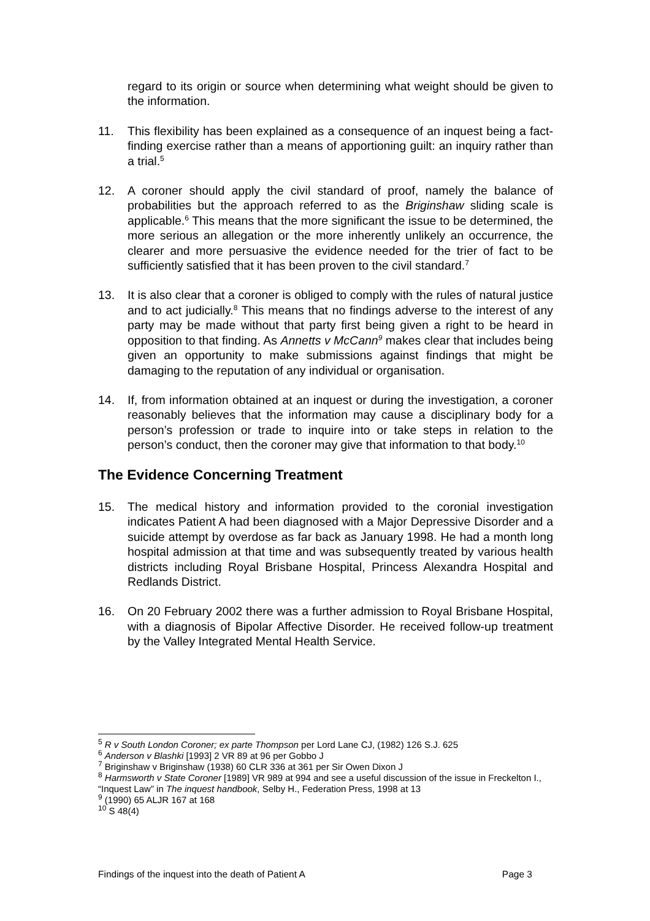regard to its origin or source when determining what weight should be given to the information.
11. This flexibility has been explained as a consequence of an inquest being a fact-finding exercise rather than a means of apportioning guilt: an inquiry rather than a trial.<sup>5</sup>
12. A coroner should apply the civil standard of proof, namely the balance of probabilities but the approach referred to as the Briginshaw sliding scale is applicable.<sup>6</sup> This means that the more significant the issue to be determined, the more serious an allegation or the more inherently unlikely an occurrence, the clearer and more persuasive the evidence needed for the trier of fact to be sufficiently satisfied that it has been proven to the civil standard.<sup>7</sup>
13. It is also clear that a coroner is obliged to comply with the rules of natural justice and to act judicially.<sup>8</sup> This means that no findings adverse to the interest of any party may be made without that party first being given a right to be heard in opposition to that finding. As Annetts v McCann<sup>9</sup> makes clear that includes being given an opportunity to make submissions against findings that might be damaging to the reputation of any individual or organisation.
14. If, from information obtained at an inquest or during the investigation, a coroner reasonably believes that the information may cause a disciplinary body for a person’s profession or trade to inquire into or take steps in relation to the person’s conduct, then the coroner may give that information to that body.<sup>10</sup>
The Evidence Concerning Treatment
15. The medical history and information provided to the coronial investigation indicates Patient A had been diagnosed with a Major Depressive Disorder and a suicide attempt by overdose as far back as January 1998. He had a month long hospital admission at that time and was subsequently treated by various health districts including Royal Brisbane Hospital, Princess Alexandra Hospital and Redlands District.
16. On 20 February 2002 there was a further admission to Royal Brisbane Hospital, with a diagnosis of Bipolar Affective Disorder. He received follow-up treatment by the Valley Integrated Mental Health Service.
<sup>5</sup> R v South London Coroner; ex parte Thompson per Lord Lane CJ, (1982) 126 S.J. 625
<sup>6</sup> Anderson v Blashki [1993] 2 VR 89 at 96 per Gobbo J
<sup>7</sup> Briginshaw v Briginshaw (1938) 60 CLR 336 at 361 per Sir Owen Dixon J
<sup>8</sup> Harmsworth v State Coroner [1989] VR 989 at 994 and see a useful discussion of the issue in Freckelton I., “Inquest Law” in The inquest handbook, Selby H., Federation Press, 1998 at 13
<sup>9</sup> (1990) 65 ALJR 167 at 168
<sup>10</sup> S 48(4)
Findings of the inquest into the death of Patient A Page 3